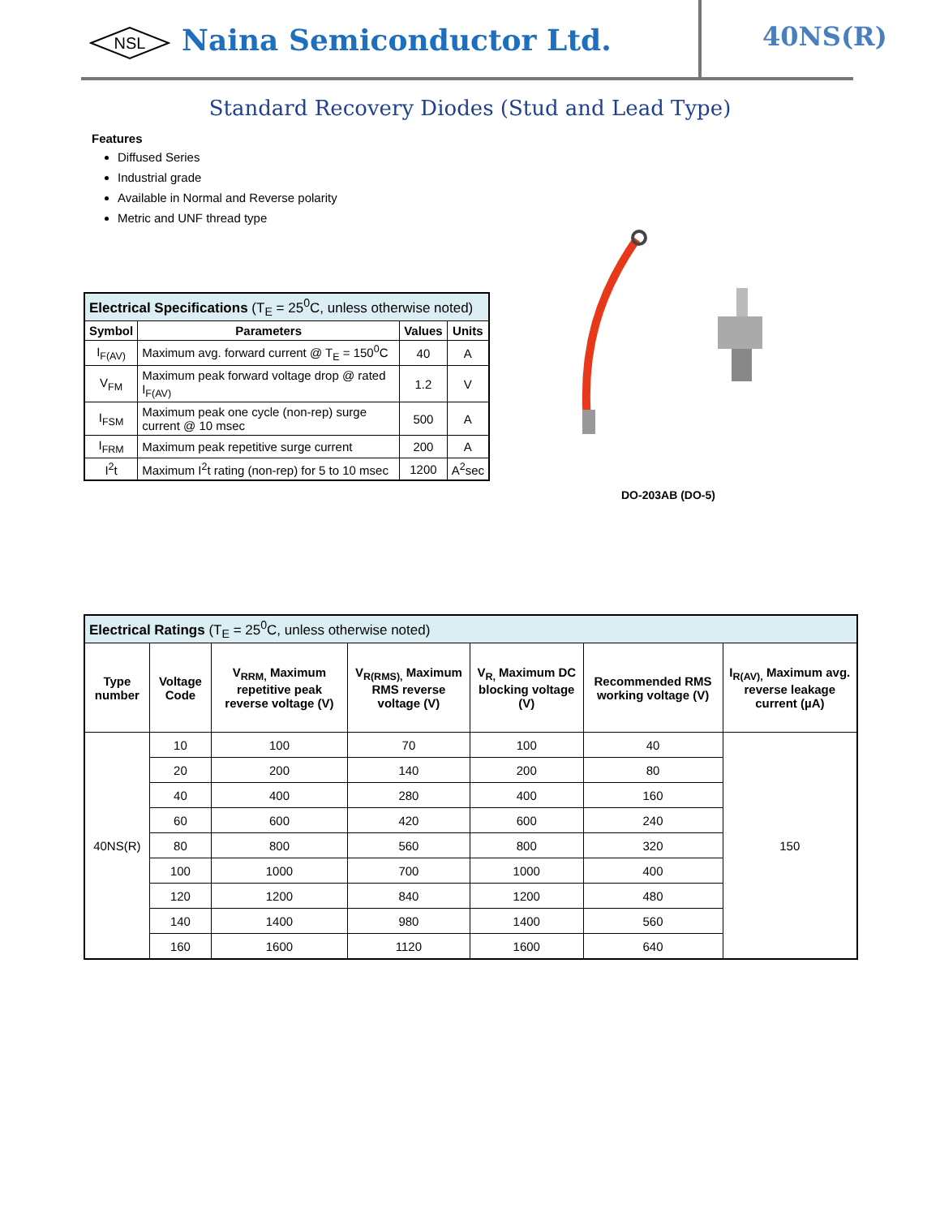NSL
Naina Semiconductor Ltd. 40NS(R)
Standard Recovery Diodes (Stud and Lead Type)
Features
Diffused Series
Industrial grade
Available in Normal and Reverse polarity
Metric and UNF thread type
DO-203AB (DO-5)
| Electrical Specifications (T<sub>E</sub> = 25<sup>0</sup>C, unless otherwise noted) | | | |
| Symbol | Parameters | Values | Units |
| I<sub>F(AV)</sub> | Maximum avg. forward current @ T<sub>E</sub> = 150<sup>0</sup>C | 40 | A |
| V<sub>FM</sub> | Maximum peak forward voltage drop @ rated I<sub>F(AV)</sub> | 1.2 | V |
| I<sub>FSM</sub> | Maximum peak one cycle (non-rep) surge current @ 10 msec | 500 | A |
| I<sub>FRM</sub> | Maximum peak repetitive surge current | 200 | A |
| I<sup>2</sup>t | Maximum I<sup>2</sup>t rating (non-rep) for 5 to 10 msec | 1200 | A<sup>2</sup>sec |
| Electrical Ratings (T<sub>E</sub> = 25<sup>0</sup>C, unless otherwise noted) | | | | | | |
| Type number | Voltage Code | V<sub>RRM,</sub> Maximum repetitive peak reverse voltage (V) | V<sub>R(RMS),</sub> Maximum RMS reverse voltage (V) | V<sub>R,</sub> Maximum DC blocking voltage (V) | Recommended RMS working voltage (V) | I<sub>R(AV),</sub> Maximum avg. reverse leakage current (µA) |
| 40NS(R) | 10 | 100 | 70 | 100 | 40 | 150 |
| | 20 | 200 | 140 | 200 | 80 | |
| | 40 | 400 | 280 | 400 | 160 | |
| | 60 | 600 | 420 | 600 | 240 | |
| | 80 | 800 | 560 | 800 | 320 | |
| | 100 | 1000 | 700 | 1000 | 400 | |
| | 120 | 1200 | 840 | 1200 | 480 | |
| | 140 | 1400 | 980 | 1400 | 560 | |
| | 160 | 1600 | 1120 | 1600 | 640 | |